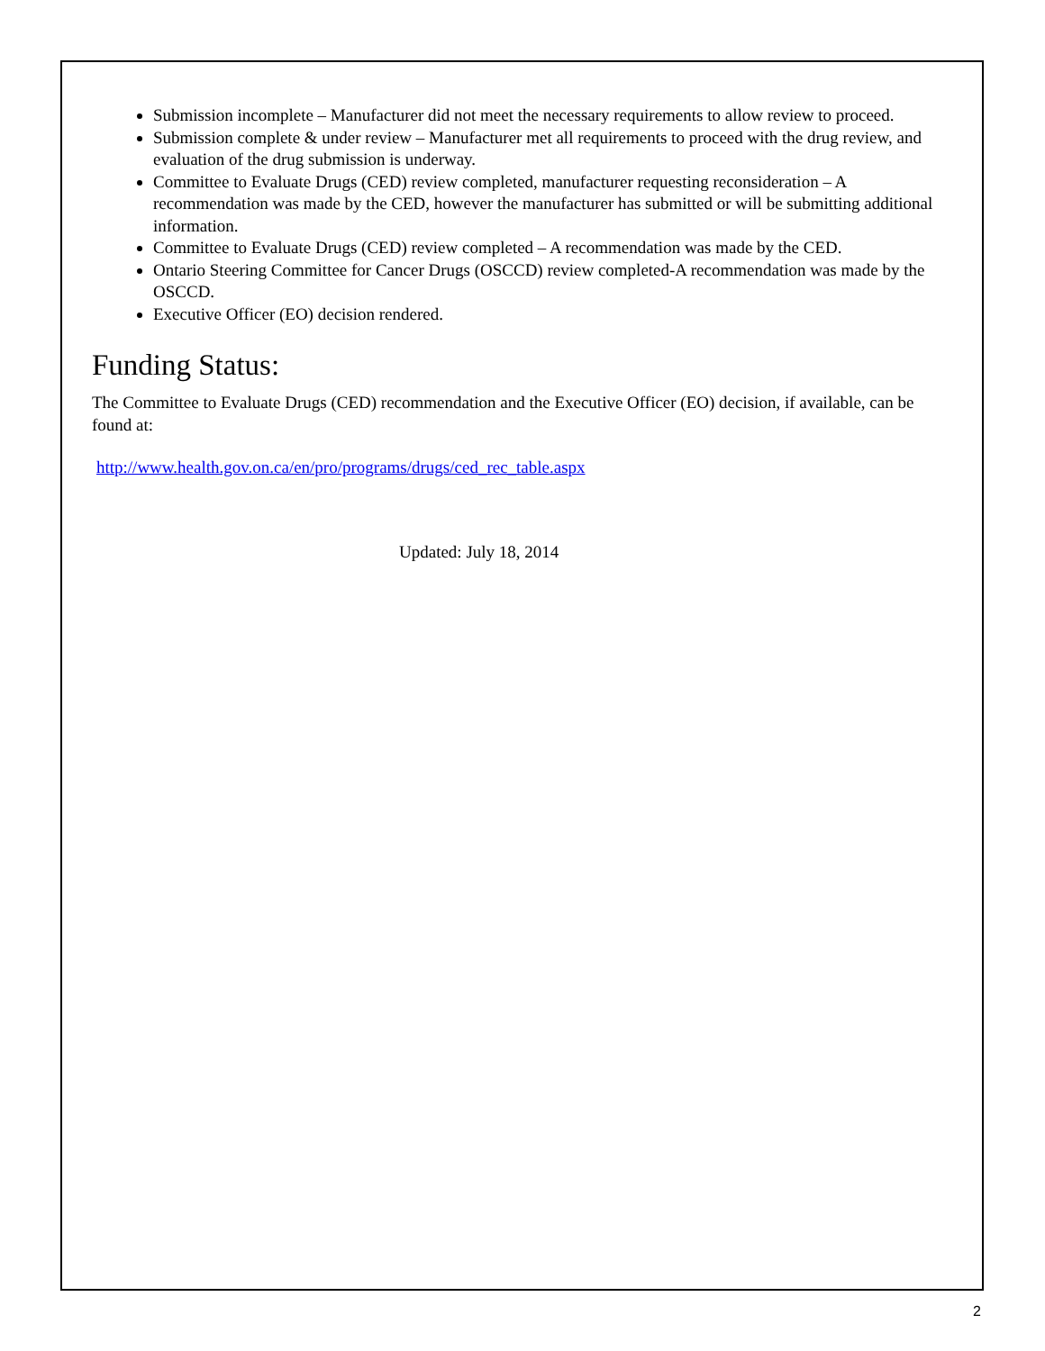Submission incomplete – Manufacturer did not meet the necessary requirements to allow review to proceed.
Submission complete & under review – Manufacturer met all requirements to proceed with the drug review, and evaluation of the drug submission is underway.
Committee to Evaluate Drugs (CED) review completed, manufacturer requesting reconsideration – A recommendation was made by the CED, however the manufacturer has submitted or will be submitting additional information.
Committee to Evaluate Drugs (CED) review completed – A recommendation was made by the CED.
Ontario Steering Committee for Cancer Drugs (OSCCD) review completed-A recommendation was made by the OSCCD.
Executive Officer (EO) decision rendered.
Funding Status:
The Committee to Evaluate Drugs (CED) recommendation and the Executive Officer (EO) decision, if available, can be found at:
http://www.health.gov.on.ca/en/pro/programs/drugs/ced_rec_table.aspx
Updated: July 18, 2014
2